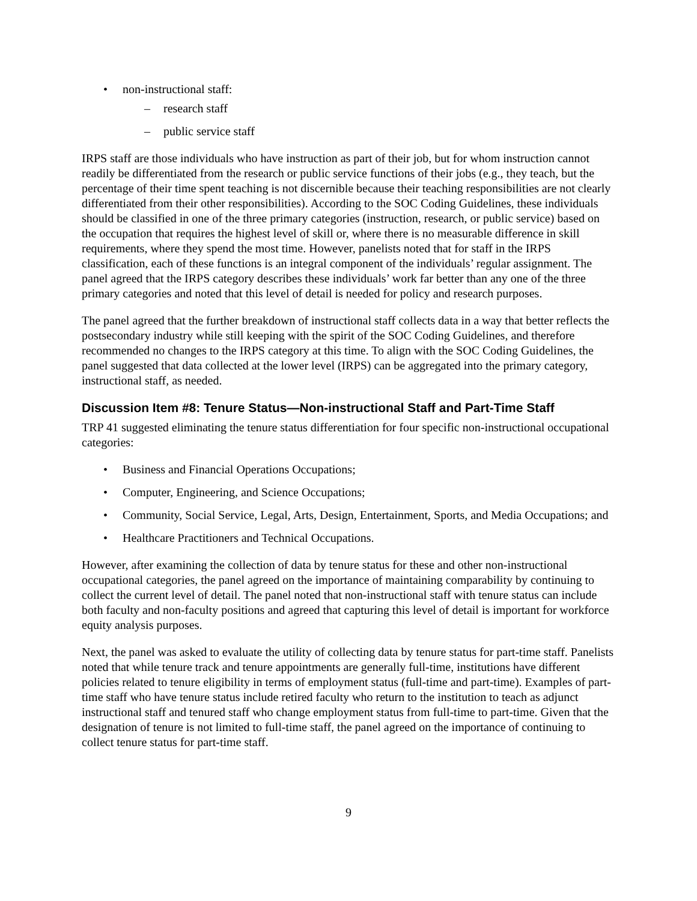• non-instructional staff:
– research staff
– public service staff
IRPS staff are those individuals who have instruction as part of their job, but for whom instruction cannot readily be differentiated from the research or public service functions of their jobs (e.g., they teach, but the percentage of their time spent teaching is not discernible because their teaching responsibilities are not clearly differentiated from their other responsibilities). According to the SOC Coding Guidelines, these individuals should be classified in one of the three primary categories (instruction, research, or public service) based on the occupation that requires the highest level of skill or, where there is no measurable difference in skill requirements, where they spend the most time. However, panelists noted that for staff in the IRPS classification, each of these functions is an integral component of the individuals’ regular assignment. The panel agreed that the IRPS category describes these individuals’ work far better than any one of the three primary categories and noted that this level of detail is needed for policy and research purposes.
The panel agreed that the further breakdown of instructional staff collects data in a way that better reflects the postsecondary industry while still keeping with the spirit of the SOC Coding Guidelines, and therefore recommended no changes to the IRPS category at this time. To align with the SOC Coding Guidelines, the panel suggested that data collected at the lower level (IRPS) can be aggregated into the primary category, instructional staff, as needed.
Discussion Item #8: Tenure Status—Non-instructional Staff and Part-Time Staff
TRP 41 suggested eliminating the tenure status differentiation for four specific non-instructional occupational categories:
• Business and Financial Operations Occupations;
• Computer, Engineering, and Science Occupations;
• Community, Social Service, Legal, Arts, Design, Entertainment, Sports, and Media Occupations; and
• Healthcare Practitioners and Technical Occupations.
However, after examining the collection of data by tenure status for these and other non-instructional occupational categories, the panel agreed on the importance of maintaining comparability by continuing to collect the current level of detail. The panel noted that non-instructional staff with tenure status can include both faculty and non-faculty positions and agreed that capturing this level of detail is important for workforce equity analysis purposes.
Next, the panel was asked to evaluate the utility of collecting data by tenure status for part-time staff. Panelists noted that while tenure track and tenure appointments are generally full-time, institutions have different policies related to tenure eligibility in terms of employment status (full-time and part-time). Examples of part-time staff who have tenure status include retired faculty who return to the institution to teach as adjunct instructional staff and tenured staff who change employment status from full-time to part-time. Given that the designation of tenure is not limited to full-time staff, the panel agreed on the importance of continuing to collect tenure status for part-time staff.
9